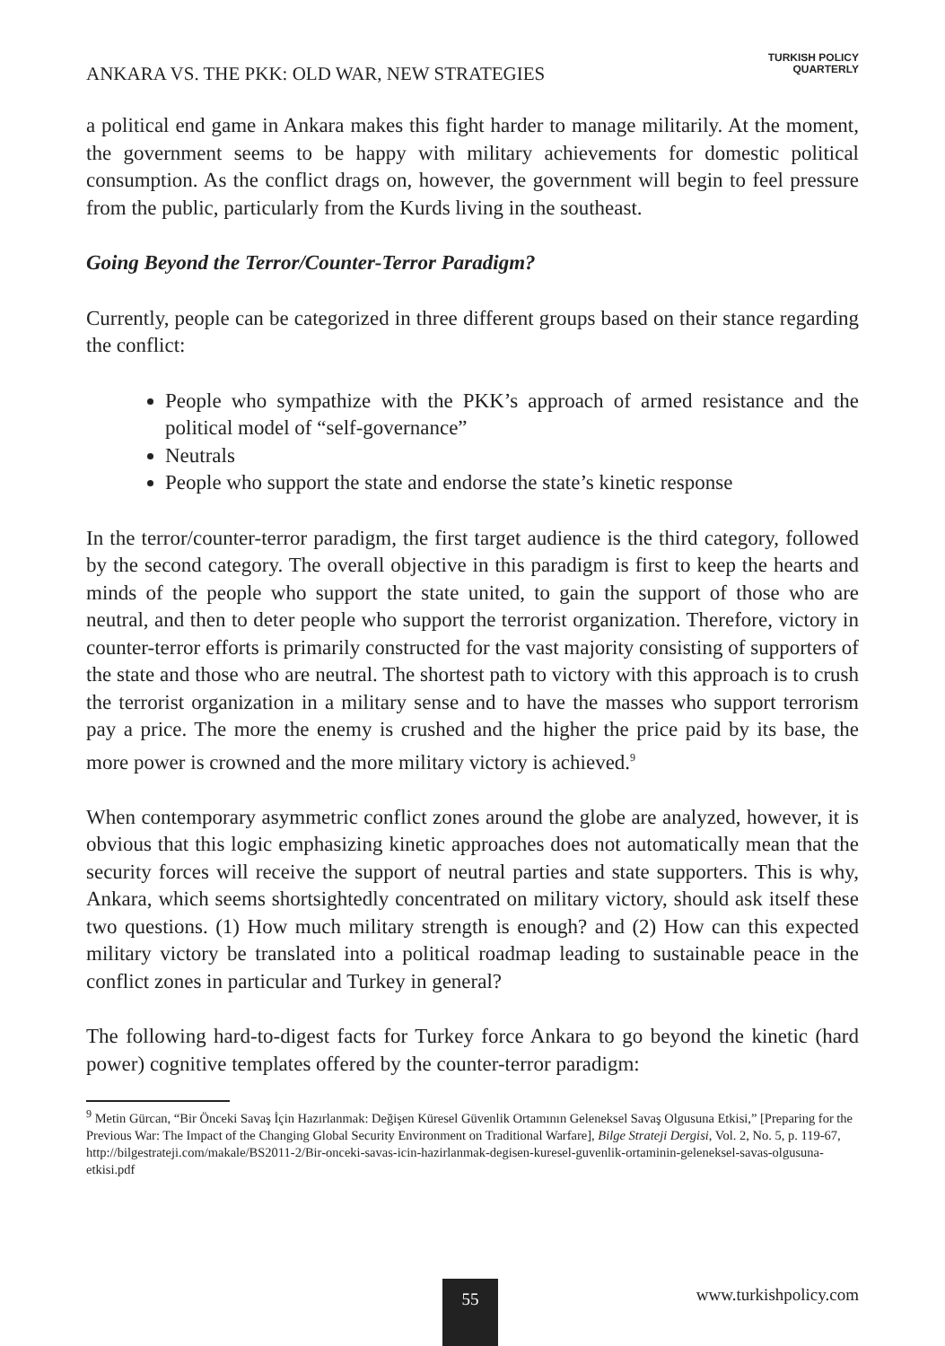ANKARA VS. THE PKK: OLD WAR, NEW STRATEGIES
TURKISH POLICY
QUARTERLY
a political end game in Ankara makes this fight harder to manage militarily. At the moment, the government seems to be happy with military achievements for domestic political consumption. As the conflict drags on, however, the government will begin to feel pressure from the public, particularly from the Kurds living in the southeast.
Going Beyond the Terror/Counter-Terror Paradigm?
Currently, people can be categorized in three different groups based on their stance regarding the conflict:
People who sympathize with the PKK’s approach of armed resistance and the political model of “self-governance”
Neutrals
People who support the state and endorse the state’s kinetic response
In the terror/counter-terror paradigm, the first target audience is the third category, followed by the second category. The overall objective in this paradigm is first to keep the hearts and minds of the people who support the state united, to gain the support of those who are neutral, and then to deter people who support the terrorist organization. Therefore, victory in counter-terror efforts is primarily constructed for the vast majority consisting of supporters of the state and those who are neutral. The shortest path to victory with this approach is to crush the terrorist organization in a military sense and to have the masses who support terrorism pay a price. The more the enemy is crushed and the higher the price paid by its base, the more power is crowned and the more military victory is achieved.<sup>9</sup>
When contemporary asymmetric conflict zones around the globe are analyzed, however, it is obvious that this logic emphasizing kinetic approaches does not automatically mean that the security forces will receive the support of neutral parties and state supporters. This is why, Ankara, which seems shortsightedly concentrated on military victory, should ask itself these two questions. (1) How much military strength is enough? and (2) How can this expected military victory be translated into a political roadmap leading to sustainable peace in the conflict zones in particular and Turkey in general?
The following hard-to-digest facts for Turkey force Ankara to go beyond the kinetic (hard power) cognitive templates offered by the counter-terror paradigm:
<sup>9</sup> Metin Gürcan, “Bir Önceki Savaş İçin Hazırlanmak: Değişen Küresel Güvenlik Ortamının Geleneksel Savaş Olgusuna Etkisi,” [Preparing for the Previous War: The Impact of the Changing Global Security Environment on Traditional Warfare], Bilge Strateji Dergisi, Vol. 2, No. 5, p. 119-67, http://bilgestrateji.com/makale/BS2011-2/Bir-onceki-savas-icin-hazirlanmak-degisen-kuresel-guvenlik-ortaminin-geleneksel-savas-olgusuna-etkisi.pdf
55 www.turkishpolicy.com